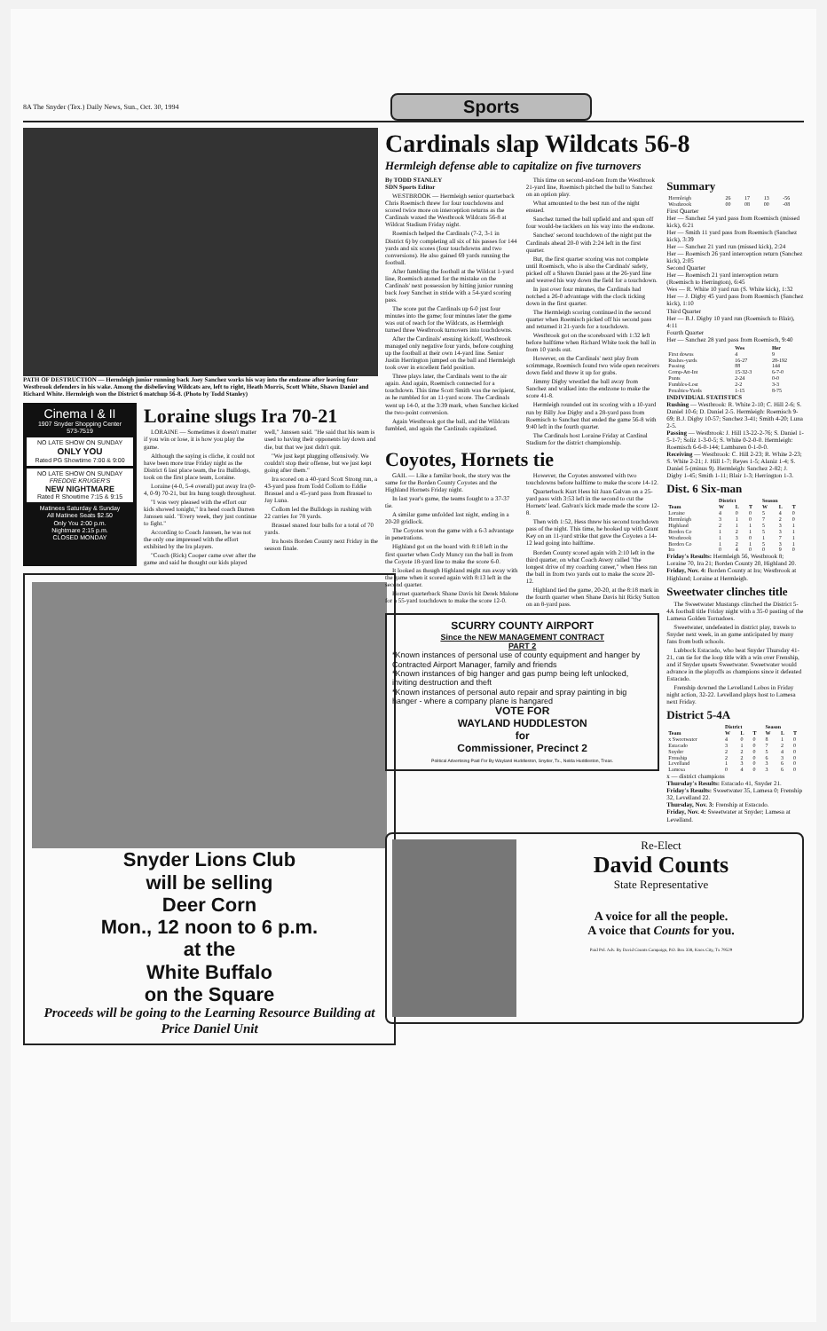8A The Snyder (Tex.) Daily News, Sun., Oct. 30, 1994 Sports
PATH OF DESTRUCTION — Hermleigh junior running back Joey Sanchez works his way into the endzone after leaving four Westbrook defenders in his wake. Among the disbelieving Wildcats are, left to right, Heath Morris, Scott White, Shawn Daniel and Richard White. Hermleigh won the District 6 matchup 56-8. (Photo by Todd Stanley)
Cinema I & II
1907 Snyder Shopping Center
573-7519
NO LATE SHOW ON SUNDAY
ONLY YOU
Rated PG Showtime 7:00 & 9:00
NO LATE SHOW ON SUNDAY
FREDDIE KRUGER'S
NEW NIGHTMARE
Rated R Showtime 7:15 & 9:15
Matinees Saturday & Sunday
All Matinee Seats $2.50
Only You 2:00 p.m.
Nightmare 2:15 p.m.
CLOSED MONDAY
Loraine slugs Ira 70-21
LORAINE — Sometimes it doesn't matter if you win or lose, it is how you play the game.
Although the saying is cliche, it could not have been more true Friday night as the District 6 last place team, the Ira Bulldogs, took on the first place team, Loraine.
Loraine (4-0, 5-4 overall) put away Ira (0-4, 0-9) 70-21, but Ira hung tough throughout.
"I was very pleased with the effort our kids showed tonight," Ira head coach Darren Janssen said. "Every week, they just continue to fight."
According to Coach Janssen, he was not the only one impressed with the effort exhibited by the Ira players.
"Coach (Rick) Cooper came over after the game and said he thought our kids played well," Janssen said. "He said that his team is used to having their opponents lay down and die, but that we just didn't quit.
"We just kept plugging offensively. We couldn't stop their offense, but we just kept going after them."
Ira scored on a 40-yard Scott Strong run, a 43-yard pass from Todd Collom to Eddie Brasuel and a 45-yard pass from Brasuel to Jay Luna.
Collom led the Bulldogs in rushing with 22 carries for 78 yards.
Brasuel snared four balls for a total of 70 yards.
Ira hosts Borden County next Friday in the season finale.
Snyder Lions Club
will be selling
Deer Corn
Mon., 12 noon to 6 p.m.
at the
White Buffalo
on the Square
Proceeds will be going to the Learning Resource Building at Price Daniel Unit
Cardinals slap Wildcats 56-8
Hermleigh defense able to capitalize on five turnovers
By TODD STANLEY
SDN Sports Editor
WESTBROOK — Hermleigh senior quarterback Chris Roemisch threw for four touchdowns and scored twice more on interception returns as the Cardinals waxed the Westbrook Wildcats 56-8 at Wildcat Stadium Friday night.
Roemisch helped the Cardinals (7-2, 3-1 in District 6) by completing all six of his passes for 144 yards and six scores (four touchdowns and two conversions). He also gained 69 yards running the football.
After fumbling the football at the Wildcat 1-yard line, Roemisch atoned for the mistake on the Cardinals' next possession by hitting junior running back Joey Sanchez in stride with a 54-yard scoring pass.
The score put the Cardinals up 6-0 just four minutes into the game; four minutes later the game was out of reach for the Wildcats, as Hermleigh turned three Westbrook turnovers into touchdowns.
After the Cardinals' ensuing kickoff, Westbrook managed only negative four yards, before coughing up the football at their own 14-yard line. Senior Justin Herrington jumped on the ball and Hermleigh took over in excellent field position.
Three plays later, the Cardinals went to the air again. And again, Roemisch connected for a touchdown. This time Scott Smith was the recipient, as he rumbled for an 11-yard score. The Cardinals went up 14-0, at the 3:39 mark, when Sanchez kicked the two-point conversion.
Again Westbrook got the ball, and the Wildcats fumbled, and again the Cardinals capitalized.
This time on second-and-ten from the Westbrook 21-yard line, Roemisch pitched the ball to Sanchez on an option play.
What amounted to the best run of the night ensued.
Sanchez turned the ball upfield and and spun off four would-be tacklers on his way into the endzone.
Sanchez' second touchdown of the night put the Cardinals ahead 20-0 with 2:24 left in the first quarter.
But, the first quarter scoring was not complete until Roemisch, who is also the Cardinals' safety, picked off a Shawn Daniel pass at the 26-yard line and weaved his way down the field for a touchdown.
In just over four minutes, the Cardinals had notched a 26-0 advantage with the clock ticking down in the first quarter.
The Hermleigh scoring continued in the second quarter when Roemisch picked off his second pass and returned it 21-yards for a touchdown.
Westbrook got on the scoreboard with 1:32 left before halftime when Richard White took the ball in from 10 yards out.
However, on the Cardinals' next play from scrimmage, Roemisch found two wide open receivers down field and threw it up for grabs.
Jimmy Digby wrestled the ball away from Sanchez and walked into the endzone to make the score 41-8.
Hermleigh rounded out its scoring with a 10-yard run by Billy Joe Digby and a 28-yard pass from Roemisch to Sanchez that ended the game 56-8 with 9:40 left in the fourth quarter.
The Cardinals host Loraine Friday at Cardinal Stadium for the district championship.
Coyotes, Hornets tie
GAIL — Like a familar book, the story was the same for the Borden County Coyotes and the Highland Hornets Friday night.
In last year's game, the teams fought to a 37-37 tie.
A similar game unfolded last night, ending in a 20-20 gridlock.
The Coyotes won the game with a 6-3 advantage in penetrations.
Highland got on the board with 8:18 left in the first quarter when Cody Muncy ran the ball in from the Coyote 18-yard line to make the score 6-0.
It looked as though Highland might run away with the game when it scored again with 8:13 left in the second quarter.
Hornet quarterback Shane Davis hit Derek Malone for a 55-yard touchdown to make the score 12-0.
However, the Coyotes answered with two touchdowns before halftime to make the score 14-12.
Quarterback Kurt Hess hit Juan Galvan on a 25-yard pass with 3:53 left in the second to cut the Hornets' lead. Galvan's kick made made the score 12-8.
Then with 1:52, Hess threw his second touchdown pass of the night. This time, he hooked up with Grant Key on an 11-yard strike that gave the Coyotes a 14-12 lead going into halftime.
Borden County scored again with 2:10 left in the third quarter, on what Coach Avery called "the longest drive of my coaching career," when Hess ran the ball in from two yards out to make the score 20-12.
Highland tied the game, 20-20, at the 8:18 mark in the fourth quarter when Shane Davis hit Ricky Sutton on an 8-yard pass.
SCURRY COUNTY AIRPORT
Since the NEW MANAGEMENT CONTRACT
PART 2
*Known instances of personal use of county equipment and hanger by Contracted Airport Manager, family and friends
*Known instances of big hanger and gas pump being left unlocked, inviting destruction and theft
*Known instances of personal auto repair and spray painting in big hanger - where a company plane is hangared
VOTE FOR
WAYLAND HUDDLESTON
for
Commissioner, Precinct 2
Political Advertising Paid For By Wayland Huddleston, Snyder, Tx., Nelda Huddleston, Treas.
Summary
| Hermleigh | 26 | 17 | 13 | -56 |
| Westbrook | 00 | 08 | 00 | -08 |
First Quarter
Her — Sanchez 54 yard pass from Roemisch (missed kick), 6:21
Her — Smith 11 yard pass from Roemisch (Sanchez kick), 3:39
Her — Sanchez 21 yard run (missed kick), 2:24
Her — Roemisch 26 yard interception return (Sanchez kick), 2:05
Second Quarter
Her — Roemisch 21 yard interception return (Roemisch to Herrington), 6:45
Wes — R. White 10 yard run (S. White kick), 1:32
Her — J. Digby 45 yard pass from Roemisch (Sanchez kick), 1:10
Third Quarter
Her — B.J. Digby 10 yard run (Roemisch to Blair), 4:11
Fourth Quarter
Her — Sanchez 28 yard pass from Roemisch, 9:40
| | Wes | Her |
| --- | --- | --- |
| First downs | 4 | 9 |
| Rushes-yards | 16-27 | 28-192 |
| Passing | 88 | 144 |
| Comp-Att-Int | 15-32-3 | 6-7-0 |
| Punts | 2-24 | 0-0 |
| Fumbles-Lost | 2-2 | 3-3 |
| Penalties-Yards | 1-15 | 8-75 |
INDIVIDUAL STATISTICS
Rushing — Westbrook: R. White 2-10; C. Hill 2-6; S. Daniel 10-6; D. Daniel 2-5. Hermleigh: Roemisch 9-69; B.J. Digby 10-57; Sanchez 3-41; Smith 4-20; Luna 2-5.
Passing — Westbrook: J. Hill 13-22-2-76; S. Daniel 1-5-1-7; Soliz 1-3-0-5; S. White 0-2-0-0. Hermleigh: Roemisch 6-6-0-144; Lambaren 0-1-0-0.
Receiving — Westbrook: C. Hill 2-23; R. White 2-23; S. White 2-21; J. Hill 1-7; Reyes 1-5; Alaniz 1-4; S. Daniel 5-(minus 9). Hermleigh: Sanchez 2-82; J. Digby 1-45; Smith 1-11; Blair 1-3; Herrington 1-3.
Dist. 6 Six-man
| | District | | | Season | | |
| --- | --- | --- | --- | --- | --- | --- |
| Team | W | L | T | W | L | T |
| Loraine | 4 | 0 | 0 | 5 | 4 | 0 |
| Hermleigh | 3 | 1 | 0 | 7 | 2 | 0 |
| Highland | 2 | 1 | 1 | 5 | 3 | 1 |
| Borden Co | 1 | 2 | 1 | 5 | 3 | 1 |
| Westbrook | 1 | 3 | 0 | 1 | 7 | 1 |
| Borden Co | 1 | 2 | 1 | 5 | 3 | 1 |
| Ira | 0 | 4 | 0 | 0 | 9 | 0 |
Friday's Results: Hermleigh 56, Westbrook 8; Loraine 70, Ira 21; Borden County 20, Highland 20.
Friday, Nov. 4: Borden County at Ira; Westbrook at Highland; Loraine at Hermleigh.
Sweetwater clinches title
The Sweetwater Mustangs clinched the District 5-4A football title Friday night with a 35-0 pasting of the Lamesa Golden Tornadoes.
Sweetwater, undefeated in district play, travels to Snyder next week, in an game anticipated by many fans from both schools.
Lubbock Estacado, who beat Snyder Thursday 41-21, can tie for the loop title with a win over Frenship, and if Snyder upsets Sweetwater. Sweetwater would advance in the playoffs as champions since it defeated Estacado.
Frenship downed the Levelland Lobos in Friday night action, 32-22. Levelland plays host to Lamesa next Friday.
District 5-4A
| | District | | | Season | | |
| --- | --- | --- | --- | --- | --- | --- |
| Team | W | L | T | W | L | T |
| x Sweetwater | 4 | 0 | 0 | 8 | 1 | 0 |
| Estacado | 3 | 1 | 0 | 7 | 2 | 0 |
| Snyder | 2 | 2 | 0 | 5 | 4 | 0 |
| Frenship | 2 | 2 | 0 | 6 | 3 | 0 |
| Levelland | 1 | 3 | 0 | 3 | 6 | 0 |
| Lamesa | 0 | 4 | 0 | 3 | 6 | 0 |
x — district champions
Thursday's Results: Estacado 41, Snyder 21.
Friday's Results: Sweetwater 35, Lamesa 0; Frenship 32, Levelland 22.
Thursday, Nov. 3: Frenship at Estacado.
Friday, Nov. 4: Sweetwater at Snyder; Lamesa at Levelland.
Re-Elect
David Counts
State Representative
A voice for all the people.
A voice that Counts for you.
Paid Pol. Adv. By David Counts Campaign, P.O. Box 338, Knox City, Tx 79529